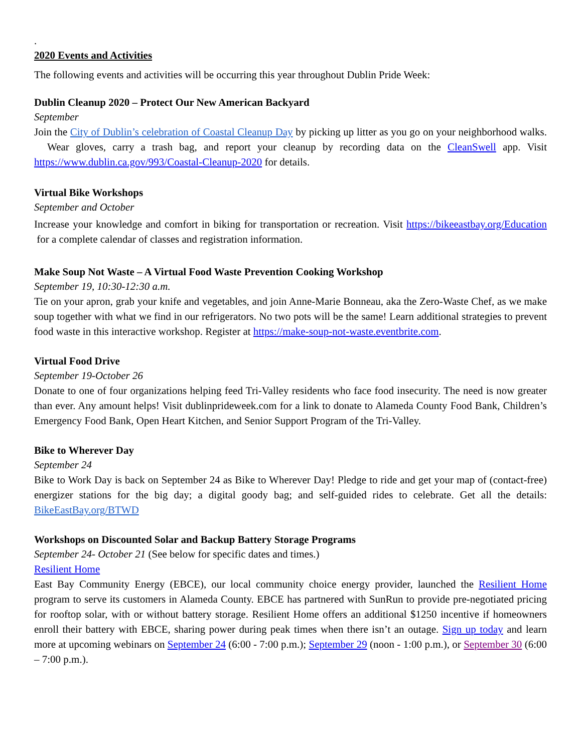.
2020 Events and Activities
The following events and activities will be occurring this year throughout Dublin Pride Week:
Dublin Cleanup 2020 – Protect Our New American Backyard
September
Join the City of Dublin’s celebration of Coastal Cleanup Day by picking up litter as you go on your neighborhood walks. Wear gloves, carry a trash bag, and report your cleanup by recording data on the CleanSwell app. Visit https://www.dublin.ca.gov/993/Coastal-Cleanup-2020 for details.
Virtual Bike Workshops
September and October
Increase your knowledge and comfort in biking for transportation or recreation. Visit https://bikeeastbay.org/Education for a complete calendar of classes and registration information.
Make Soup Not Waste – A Virtual Food Waste Prevention Cooking Workshop
September 19, 10:30-12:30 a.m.
Tie on your apron, grab your knife and vegetables, and join Anne-Marie Bonneau, aka the Zero-Waste Chef, as we make soup together with what we find in our refrigerators. No two pots will be the same! Learn additional strategies to prevent food waste in this interactive workshop. Register at https://make-soup-not-waste.eventbrite.com.
Virtual Food Drive
September 19-October 26
Donate to one of four organizations helping feed Tri-Valley residents who face food insecurity. The need is now greater than ever. Any amount helps! Visit dublinprideweek.com for a link to donate to Alameda County Food Bank, Children’s Emergency Food Bank, Open Heart Kitchen, and Senior Support Program of the Tri-Valley.
Bike to Wherever Day
September 24
Bike to Work Day is back on September 24 as Bike to Wherever Day! Pledge to ride and get your map of (contact-free) energizer stations for the big day; a digital goody bag; and self-guided rides to celebrate. Get all the details: BikeEastBay.org/BTWD
Workshops on Discounted Solar and Backup Battery Storage Programs
September 24- October 21 (See below for specific dates and times.)
Resilient Home
East Bay Community Energy (EBCE), our local community choice energy provider, launched the Resilient Home program to serve its customers in Alameda County. EBCE has partnered with SunRun to provide pre-negotiated pricing for rooftop solar, with or without battery storage. Resilient Home offers an additional $1250 incentive if homeowners enroll their battery with EBCE, sharing power during peak times when there isn’t an outage. Sign up today and learn more at upcoming webinars on September 24 (6:00 - 7:00 p.m.); September 29 (noon - 1:00 p.m.), or September 30 (6:00 – 7:00 p.m.).